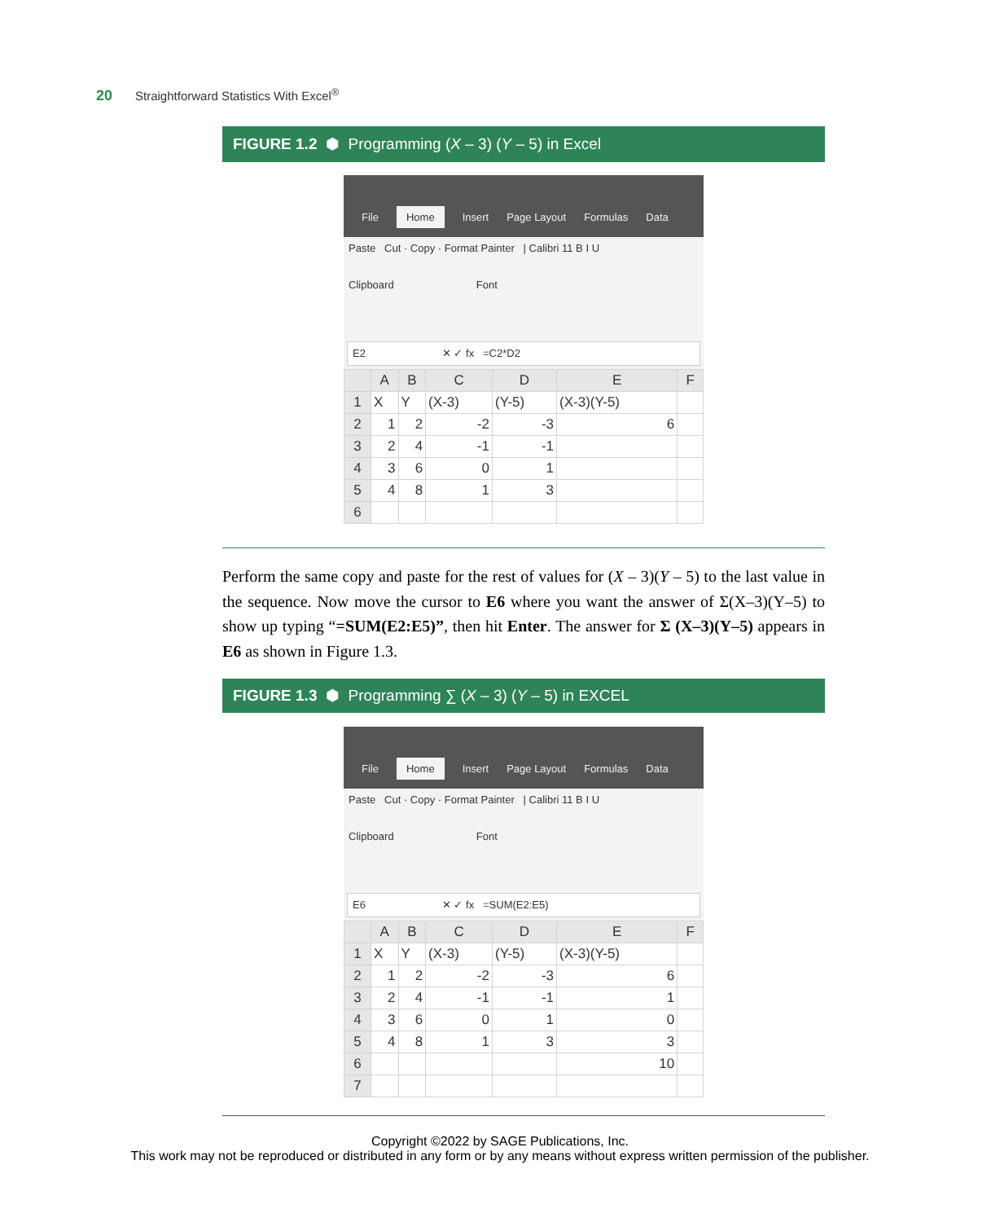20 Straightforward Statistics With Excel<sup>®</sup>
FIGURE 1.2 ⬢ Programming (X – 3) (Y – 5) in Excel
File Home Insert Page Layout Formulas Data
Paste Cut · Copy · Format Painter | Calibri 11 B I U
Clipboard Font
E2 ✕ ✓ fx =C2*D2
| | A | B | C | D | E | F |
| --- | --- | --- | --- | --- | --- | --- |
| 1 | X | Y | (X-3) | (Y-5) | (X-3)(Y-5) | |
| 2 | 1 | 2 | -2 | -3 | 6 | |
| 3 | 2 | 4 | -1 | -1 | | |
| 4 | 3 | 6 | 0 | 1 | | |
| 5 | 4 | 8 | 1 | 3 | | |
| 6 | | | | | | |
Perform the same copy and paste for the rest of values for (X – 3)(Y – 5) to the last value in the sequence. Now move the cursor to E6 where you want the answer of Σ(X–3)(Y–5) to show up typing “=SUM(E2:E5)”, then hit Enter. The answer for Σ (X–3)(Y–5) appears in E6 as shown in Figure 1.3.
FIGURE 1.3 ⬢ Programming ∑ (X – 3) (Y – 5) in EXCEL
File Home Insert Page Layout Formulas Data
Paste Cut · Copy · Format Painter | Calibri 11 B I U
Clipboard Font
E6 ✕ ✓ fx =SUM(E2:E5)
| | A | B | C | D | E | F |
| --- | --- | --- | --- | --- | --- | --- |
| 1 | X | Y | (X-3) | (Y-5) | (X-3)(Y-5) | |
| 2 | 1 | 2 | -2 | -3 | 6 | |
| 3 | 2 | 4 | -1 | -1 | 1 | |
| 4 | 3 | 6 | 0 | 1 | 0 | |
| 5 | 4 | 8 | 1 | 3 | 3 | |
| 6 | | | | | 10 | |
| 7 | | | | | | |
Copyright ©2022 by SAGE Publications, Inc.
This work may not be reproduced or distributed in any form or by any means without express written permission of the publisher.